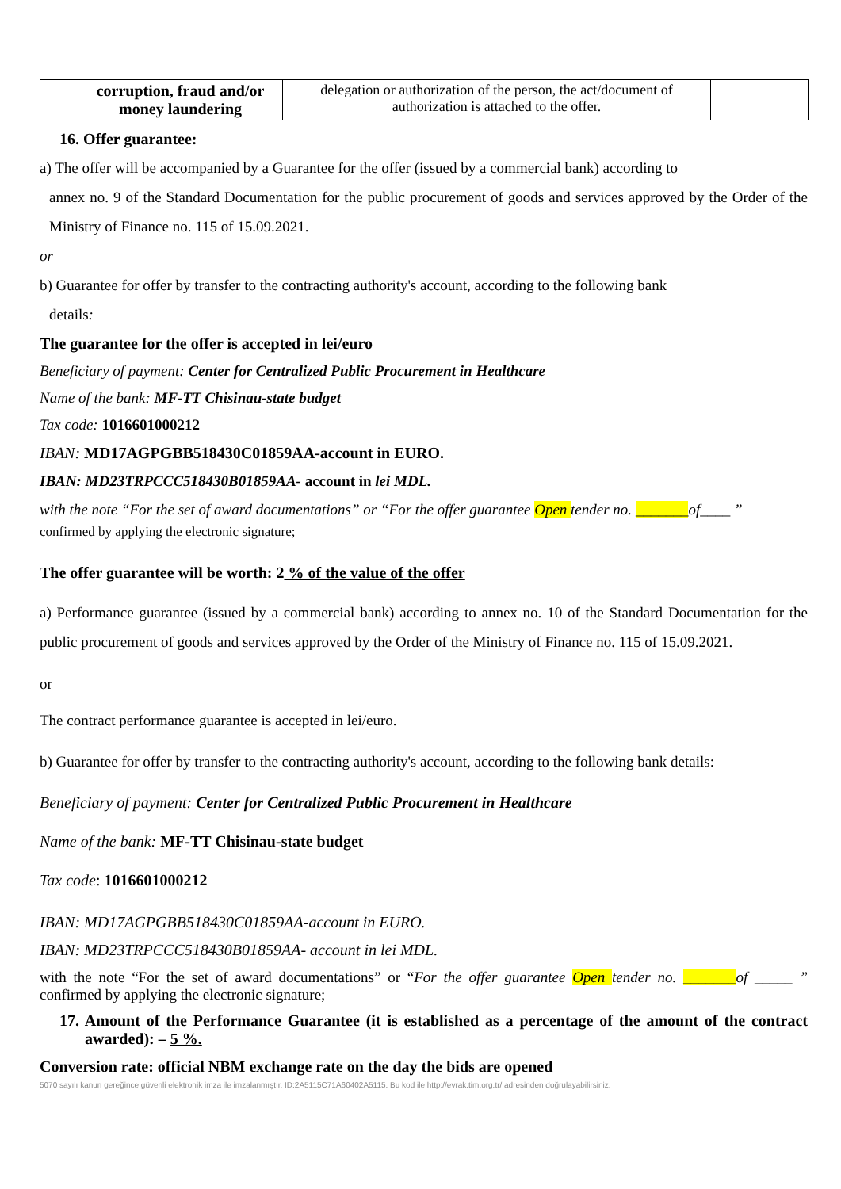| | corruption, fraud and/or money laundering | delegation or authorization of the person, the act/document of authorization is attached to the offer. | |
16. Offer guarantee:
a) The offer will be accompanied by a Guarantee for the offer (issued by a commercial bank) according to
annex no. 9 of the Standard Documentation for the public procurement of goods and services approved by the Order of the Ministry of Finance no. 115 of 15.09.2021.
or
b) Guarantee for offer by transfer to the contracting authority's account, according to the following bank
details:
The guarantee for the offer is accepted in lei/euro
Beneficiary of payment: Center for Centralized Public Procurement in Healthcare
Name of the bank: MF-TT Chisinau-state budget
Tax code: 1016601000212
IBAN: MD17AGPGBB518430C01859AA-account in EURO.
IBAN: MD23TRPCCC518430B01859AA- account in lei MDL.
with the note “For the set of award documentations” or “For the offer guarantee Open tender no. _______of____ ”
confirmed by applying the electronic signature;
The offer guarantee will be worth: 2 % of the value of the offer
a) Performance guarantee (issued by a commercial bank) according to annex no. 10 of the Standard Documentation for the public procurement of goods and services approved by the Order of the Ministry of Finance no. 115 of 15.09.2021.
or
The contract performance guarantee is accepted in lei/euro.
b) Guarantee for offer by transfer to the contracting authority's account, according to the following bank details:
Beneficiary of payment: Center for Centralized Public Procurement in Healthcare
Name of the bank: MF-TT Chisinau-state budget
Tax code: 1016601000212
IBAN: MD17AGPGBB518430C01859AA-account in EURO.
IBAN: MD23TRPCCC518430B01859AA- account in lei MDL.
with the note “For the set of award documentations” or “For the offer guarantee Open tender no. _______of _____ ” confirmed by applying the electronic signature;
17. Amount of the Performance Guarantee (it is established as a percentage of the amount of the contract awarded): – 5 %.
Conversion rate: official NBM exchange rate on the day the bids are opened
5070 sayılı kanun gereğince güvenli elektronik imza ile imzalanmıştır. ID:2A5115C71A60402A5115. Bu kod ile http://evrak.tim.org.tr/ adresinden doğrulayabilirsiniz.